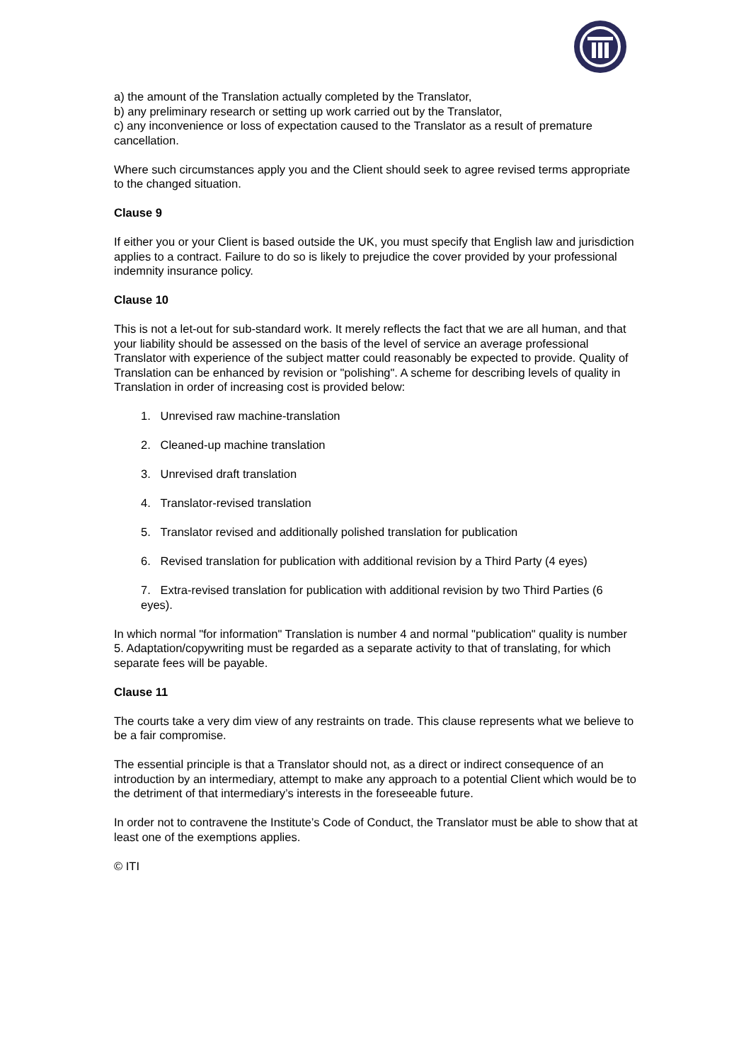a) the amount of the Translation actually completed by the Translator,
b) any preliminary research or setting up work carried out by the Translator,
c) any inconvenience or loss of expectation caused to the Translator as a result of premature cancellation.
Where such circumstances apply you and the Client should seek to agree revised terms appropriate to the changed situation.
Clause 9
If either you or your Client is based outside the UK, you must specify that English law and jurisdiction applies to a contract. Failure to do so is likely to prejudice the cover provided by your professional indemnity insurance policy.
Clause 10
This is not a let-out for sub-standard work. It merely reflects the fact that we are all human, and that your liability should be assessed on the basis of the level of service an average professional Translator with experience of the subject matter could reasonably be expected to provide. Quality of Translation can be enhanced by revision or "polishing". A scheme for describing levels of quality in Translation in order of increasing cost is provided below:
1. Unrevised raw machine-translation
2. Cleaned-up machine translation
3. Unrevised draft translation
4. Translator-revised translation
5. Translator revised and additionally polished translation for publication
6. Revised translation for publication with additional revision by a Third Party (4 eyes)
7. Extra-revised translation for publication with additional revision by two Third Parties (6 eyes).
In which normal "for information" Translation is number 4 and normal "publication" quality is number 5. Adaptation/copywriting must be regarded as a separate activity to that of translating, for which separate fees will be payable.
Clause 11
The courts take a very dim view of any restraints on trade. This clause represents what we believe to be a fair compromise.
The essential principle is that a Translator should not, as a direct or indirect consequence of an introduction by an intermediary, attempt to make any approach to a potential Client which would be to the detriment of that intermediary’s interests in the foreseeable future.
In order not to contravene the Institute’s Code of Conduct, the Translator must be able to show that at least one of the exemptions applies.
© ITI